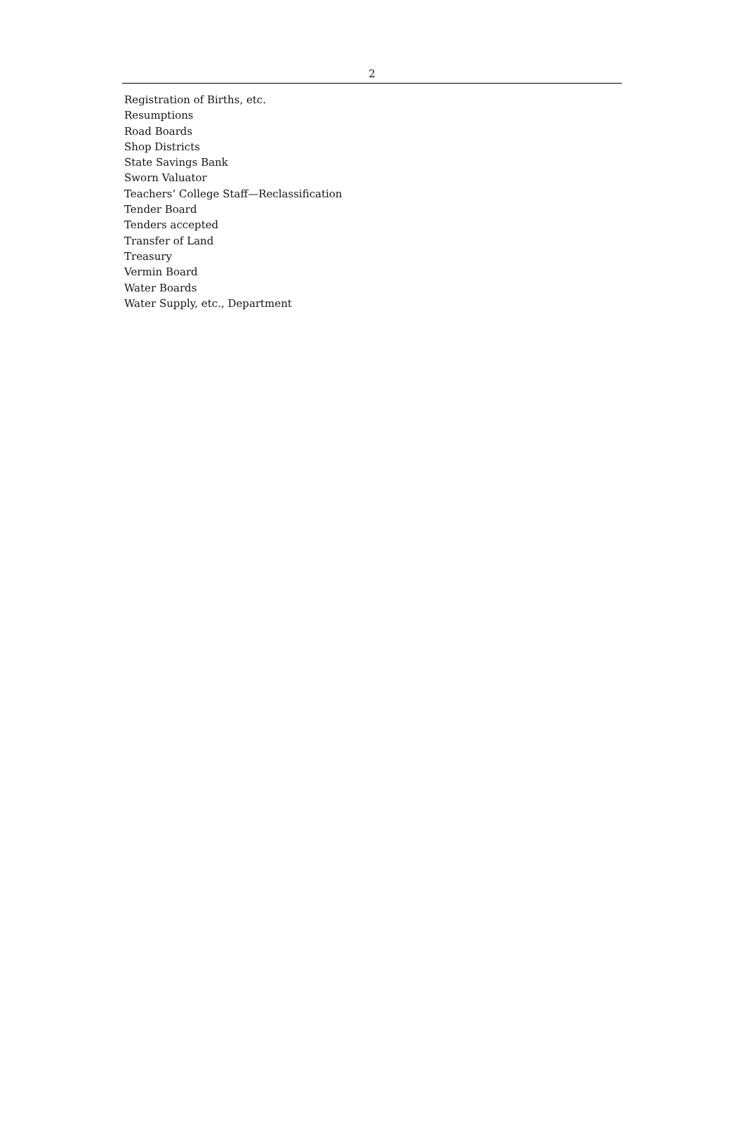2
Registration of Births, etc.
Resumptions
Road Boards
Shop Districts
State Savings Bank
Sworn Valuator
Teachers’ College Staff—Reclassification
Tender Board
Tenders accepted
Transfer of Land
Treasury
Vermin Board
Water Boards
Water Supply, etc., Department